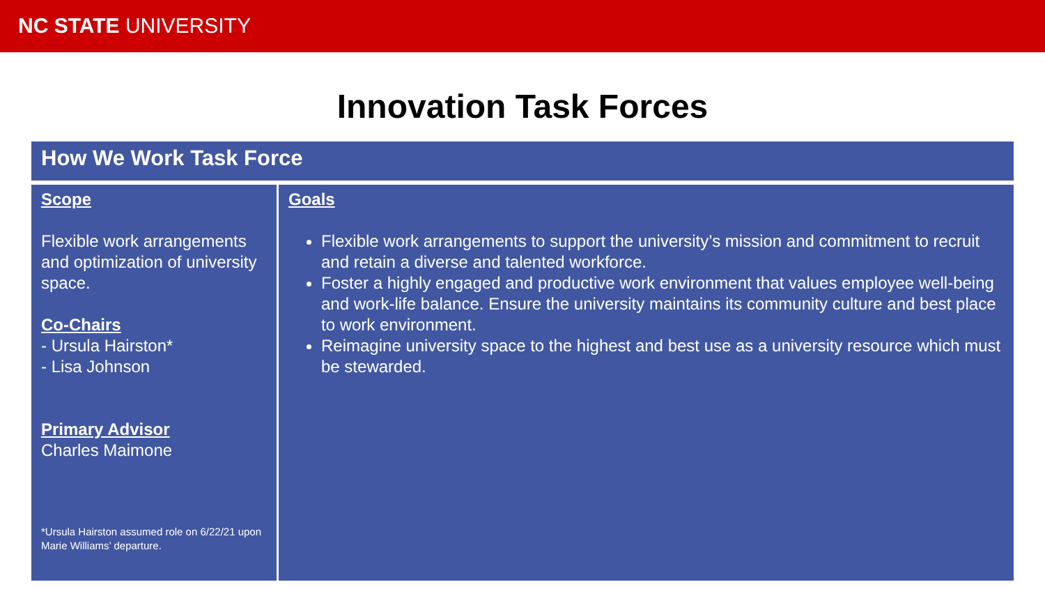NC STATE UNIVERSITY
Innovation Task Forces
| How We Work Task Force | |
| --- | --- |
| Scope Flexible work arrangements and optimization of university space. Co-Chairs - Ursula Hairston* - Lisa Johnson Primary Advisor Charles Maimone *Ursula Hairston assumed role on 6/22/21 upon Marie Williams’ departure. | Goals Flexible work arrangements to support the university’s mission and commitment to recruit and retain a diverse and talented workforce. Foster a highly engaged and productive work environment that values employee well-being and work-life balance. Ensure the university maintains its community culture and best place to work environment. Reimagine university space to the highest and best use as a university resource which must be stewarded. |